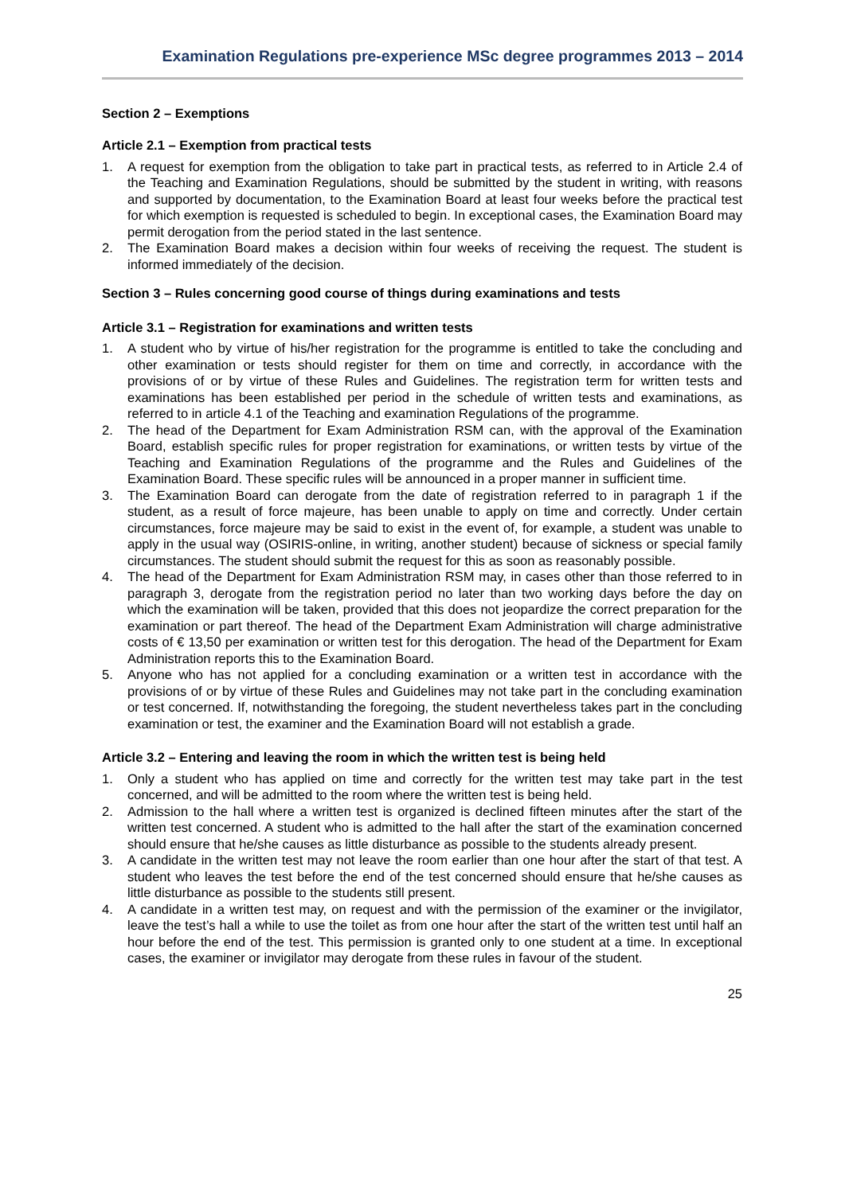Examination Regulations pre-experience MSc degree programmes 2013 – 2014
Section 2 – Exemptions
Article 2.1 – Exemption from practical tests
1. A request for exemption from the obligation to take part in practical tests, as referred to in Article 2.4 of the Teaching and Examination Regulations, should be submitted by the student in writing, with reasons and supported by documentation, to the Examination Board at least four weeks before the practical test for which exemption is requested is scheduled to begin. In exceptional cases, the Examination Board may permit derogation from the period stated in the last sentence.
2. The Examination Board makes a decision within four weeks of receiving the request. The student is informed immediately of the decision.
Section 3 – Rules concerning good course of things during examinations and tests
Article 3.1 – Registration for examinations and written tests
1. A student who by virtue of his/her registration for the programme is entitled to take the concluding and other examination or tests should register for them on time and correctly, in accordance with the provisions of or by virtue of these Rules and Guidelines. The registration term for written tests and examinations has been established per period in the schedule of written tests and examinations, as referred to in article 4.1 of the Teaching and examination Regulations of the programme.
2. The head of the Department for Exam Administration RSM can, with the approval of the Examination Board, establish specific rules for proper registration for examinations, or written tests by virtue of the Teaching and Examination Regulations of the programme and the Rules and Guidelines of the Examination Board. These specific rules will be announced in a proper manner in sufficient time.
3. The Examination Board can derogate from the date of registration referred to in paragraph 1 if the student, as a result of force majeure, has been unable to apply on time and correctly. Under certain circumstances, force majeure may be said to exist in the event of, for example, a student was unable to apply in the usual way (OSIRIS-online, in writing, another student) because of sickness or special family circumstances. The student should submit the request for this as soon as reasonably possible.
4. The head of the Department for Exam Administration RSM may, in cases other than those referred to in paragraph 3, derogate from the registration period no later than two working days before the day on which the examination will be taken, provided that this does not jeopardize the correct preparation for the examination or part thereof. The head of the Department Exam Administration will charge administrative costs of € 13,50 per examination or written test for this derogation. The head of the Department for Exam Administration reports this to the Examination Board.
5. Anyone who has not applied for a concluding examination or a written test in accordance with the provisions of or by virtue of these Rules and Guidelines may not take part in the concluding examination or test concerned. If, notwithstanding the foregoing, the student nevertheless takes part in the concluding examination or test, the examiner and the Examination Board will not establish a grade.
Article 3.2 – Entering and leaving the room in which the written test is being held
1. Only a student who has applied on time and correctly for the written test may take part in the test concerned, and will be admitted to the room where the written test is being held.
2. Admission to the hall where a written test is organized is declined fifteen minutes after the start of the written test concerned. A student who is admitted to the hall after the start of the examination concerned should ensure that he/she causes as little disturbance as possible to the students already present.
3. A candidate in the written test may not leave the room earlier than one hour after the start of that test. A student who leaves the test before the end of the test concerned should ensure that he/she causes as little disturbance as possible to the students still present.
4. A candidate in a written test may, on request and with the permission of the examiner or the invigilator, leave the test’s hall a while to use the toilet as from one hour after the start of the written test until half an hour before the end of the test. This permission is granted only to one student at a time. In exceptional cases, the examiner or invigilator may derogate from these rules in favour of the student.
25